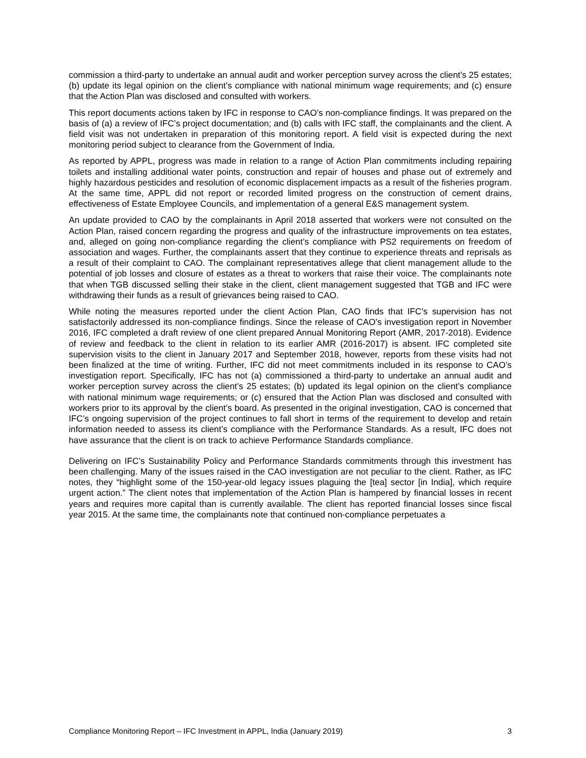commission a third-party to undertake an annual audit and worker perception survey across the client’s 25 estates; (b) update its legal opinion on the client’s compliance with national minimum wage requirements; and (c) ensure that the Action Plan was disclosed and consulted with workers.
This report documents actions taken by IFC in response to CAO’s non-compliance findings. It was prepared on the basis of (a) a review of IFC’s project documentation; and (b) calls with IFC staff, the complainants and the client. A field visit was not undertaken in preparation of this monitoring report. A field visit is expected during the next monitoring period subject to clearance from the Government of India.
As reported by APPL, progress was made in relation to a range of Action Plan commitments including repairing toilets and installing additional water points, construction and repair of houses and phase out of extremely and highly hazardous pesticides and resolution of economic displacement impacts as a result of the fisheries program. At the same time, APPL did not report or recorded limited progress on the construction of cement drains, effectiveness of Estate Employee Councils, and implementation of a general E&S management system.
An update provided to CAO by the complainants in April 2018 asserted that workers were not consulted on the Action Plan, raised concern regarding the progress and quality of the infrastructure improvements on tea estates, and, alleged on going non-compliance regarding the client’s compliance with PS2 requirements on freedom of association and wages. Further, the complainants assert that they continue to experience threats and reprisals as a result of their complaint to CAO. The complainant representatives allege that client management allude to the potential of job losses and closure of estates as a threat to workers that raise their voice. The complainants note that when TGB discussed selling their stake in the client, client management suggested that TGB and IFC were withdrawing their funds as a result of grievances being raised to CAO.
While noting the measures reported under the client Action Plan, CAO finds that IFC’s supervision has not satisfactorily addressed its non-compliance findings. Since the release of CAO’s investigation report in November 2016, IFC completed a draft review of one client prepared Annual Monitoring Report (AMR, 2017-2018). Evidence of review and feedback to the client in relation to its earlier AMR (2016-2017) is absent. IFC completed site supervision visits to the client in January 2017 and September 2018, however, reports from these visits had not been finalized at the time of writing. Further, IFC did not meet commitments included in its response to CAO’s investigation report. Specifically, IFC has not (a) commissioned a third-party to undertake an annual audit and worker perception survey across the client’s 25 estates; (b) updated its legal opinion on the client’s compliance with national minimum wage requirements; or (c) ensured that the Action Plan was disclosed and consulted with workers prior to its approval by the client’s board. As presented in the original investigation, CAO is concerned that IFC’s ongoing supervision of the project continues to fall short in terms of the requirement to develop and retain information needed to assess its client’s compliance with the Performance Standards. As a result, IFC does not have assurance that the client is on track to achieve Performance Standards compliance.
Delivering on IFC’s Sustainability Policy and Performance Standards commitments through this investment has been challenging. Many of the issues raised in the CAO investigation are not peculiar to the client. Rather, as IFC notes, they “highlight some of the 150-year-old legacy issues plaguing the [tea] sector [in India], which require urgent action.” The client notes that implementation of the Action Plan is hampered by financial losses in recent years and requires more capital than is currently available. The client has reported financial losses since fiscal year 2015. At the same time, the complainants note that continued non-compliance perpetuates a
Compliance Monitoring Report – IFC Investment in APPL, India (January 2019) 3